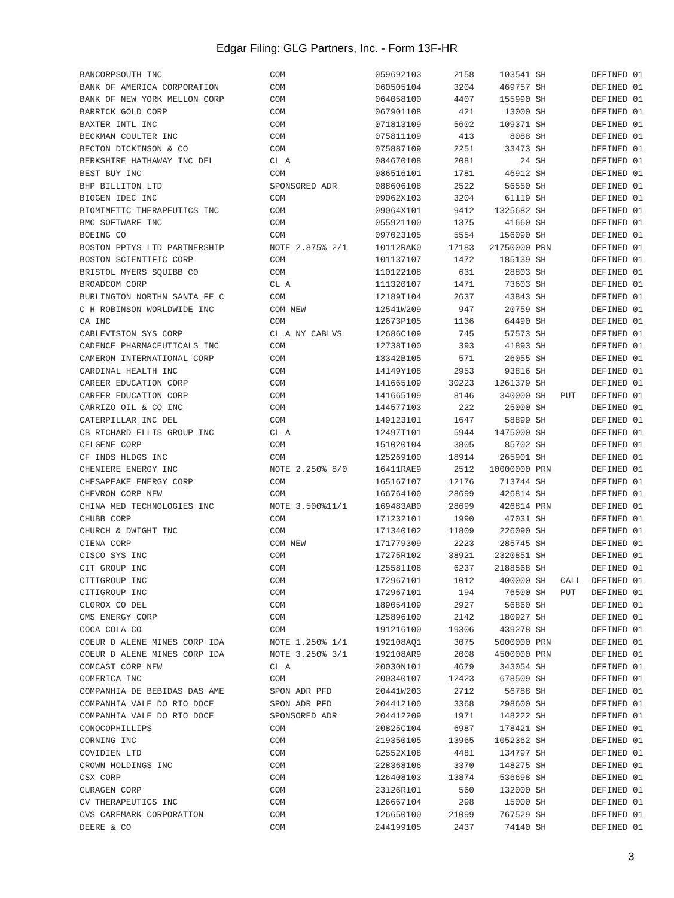Edgar Filing: GLG Partners, Inc. - Form 13F-HR
| BANCORPSOUTH INC | COM | 059692103 | 2158 | 103541 | SH | | DEFINED 01 |
| BANK OF AMERICA CORPORATION | COM | 060505104 | 3204 | 469757 | SH | | DEFINED 01 |
| BANK OF NEW YORK MELLON CORP | COM | 064058100 | 4407 | 155990 | SH | | DEFINED 01 |
| BARRICK GOLD CORP | COM | 067901108 | 421 | 13000 | SH | | DEFINED 01 |
| BAXTER INTL INC | COM | 071813109 | 5602 | 109371 | SH | | DEFINED 01 |
| BECKMAN COULTER INC | COM | 075811109 | 413 | 8088 | SH | | DEFINED 01 |
| BECTON DICKINSON & CO | COM | 075887109 | 2251 | 33473 | SH | | DEFINED 01 |
| BERKSHIRE HATHAWAY INC DEL | CL A | 084670108 | 2081 | 24 | SH | | DEFINED 01 |
| BEST BUY INC | COM | 086516101 | 1781 | 46912 | SH | | DEFINED 01 |
| BHP BILLITON LTD | SPONSORED ADR | 088606108 | 2522 | 56550 | SH | | DEFINED 01 |
| BIOGEN IDEC INC | COM | 09062X103 | 3204 | 61119 | SH | | DEFINED 01 |
| BIOMIMETIC THERAPEUTICS INC | COM | 09064X101 | 9412 | 1325682 | SH | | DEFINED 01 |
| BMC SOFTWARE INC | COM | 055921100 | 1375 | 41660 | SH | | DEFINED 01 |
| BOEING CO | COM | 097023105 | 5554 | 156090 | SH | | DEFINED 01 |
| BOSTON PPTYS LTD PARTNERSHIP | NOTE 2.875% 2/1 | 10112RAK0 | 17183 | 21750000 | PRN | | DEFINED 01 |
| BOSTON SCIENTIFIC CORP | COM | 101137107 | 1472 | 185139 | SH | | DEFINED 01 |
| BRISTOL MYERS SQUIBB CO | COM | 110122108 | 631 | 28803 | SH | | DEFINED 01 |
| BROADCOM CORP | CL A | 111320107 | 1471 | 73603 | SH | | DEFINED 01 |
| BURLINGTON NORTHN SANTA FE C | COM | 12189T104 | 2637 | 43843 | SH | | DEFINED 01 |
| C H ROBINSON WORLDWIDE INC | COM NEW | 12541W209 | 947 | 20759 | SH | | DEFINED 01 |
| CA INC | COM | 12673P105 | 1136 | 64490 | SH | | DEFINED 01 |
| CABLEVISION SYS CORP | CL A NY CABLVS | 12686C109 | 745 | 57573 | SH | | DEFINED 01 |
| CADENCE PHARMACEUTICALS INC | COM | 12738T100 | 393 | 41893 | SH | | DEFINED 01 |
| CAMERON INTERNATIONAL CORP | COM | 13342B105 | 571 | 26055 | SH | | DEFINED 01 |
| CARDINAL HEALTH INC | COM | 14149Y108 | 2953 | 93816 | SH | | DEFINED 01 |
| CAREER EDUCATION CORP | COM | 141665109 | 30223 | 1261379 | SH | | DEFINED 01 |
| CAREER EDUCATION CORP | COM | 141665109 | 8146 | 340000 | SH | PUT | DEFINED 01 |
| CARRIZO OIL & CO INC | COM | 144577103 | 222 | 25000 | SH | | DEFINED 01 |
| CATERPILLAR INC DEL | COM | 149123101 | 1647 | 58899 | SH | | DEFINED 01 |
| CB RICHARD ELLIS GROUP INC | CL A | 12497T101 | 5944 | 1475000 | SH | | DEFINED 01 |
| CELGENE CORP | COM | 151020104 | 3805 | 85702 | SH | | DEFINED 01 |
| CF INDS HLDGS INC | COM | 125269100 | 18914 | 265901 | SH | | DEFINED 01 |
| CHENIERE ENERGY INC | NOTE 2.250% 8/0 | 16411RAE9 | 2512 | 10000000 | PRN | | DEFINED 01 |
| CHESAPEAKE ENERGY CORP | COM | 165167107 | 12176 | 713744 | SH | | DEFINED 01 |
| CHEVRON CORP NEW | COM | 166764100 | 28699 | 426814 | SH | | DEFINED 01 |
| CHINA MED TECHNOLOGIES INC | NOTE 3.500%11/1 | 169483AB0 | 28699 | 426814 | PRN | | DEFINED 01 |
| CHUBB CORP | COM | 171232101 | 1990 | 47031 | SH | | DEFINED 01 |
| CHURCH & DWIGHT INC | COM | 171340102 | 11809 | 226090 | SH | | DEFINED 01 |
| CIENA CORP | COM NEW | 171779309 | 2223 | 285745 | SH | | DEFINED 01 |
| CISCO SYS INC | COM | 17275R102 | 38921 | 2320851 | SH | | DEFINED 01 |
| CIT GROUP INC | COM | 125581108 | 6237 | 2188568 | SH | | DEFINED 01 |
| CITIGROUP INC | COM | 172967101 | 1012 | 400000 | SH | CALL | DEFINED 01 |
| CITIGROUP INC | COM | 172967101 | 194 | 76500 | SH | PUT | DEFINED 01 |
| CLOROX CO DEL | COM | 189054109 | 2927 | 56860 | SH | | DEFINED 01 |
| CMS ENERGY CORP | COM | 125896100 | 2142 | 180927 | SH | | DEFINED 01 |
| COCA COLA CO | COM | 191216100 | 19306 | 439278 | SH | | DEFINED 01 |
| COEUR D ALENE MINES CORP IDA | NOTE 1.250% 1/1 | 192108AQ1 | 3075 | 5000000 | PRN | | DEFINED 01 |
| COEUR D ALENE MINES CORP IDA | NOTE 3.250% 3/1 | 192108AR9 | 2008 | 4500000 | PRN | | DEFINED 01 |
| COMCAST CORP NEW | CL A | 20030N101 | 4679 | 343054 | SH | | DEFINED 01 |
| COMERICA INC | COM | 200340107 | 12423 | 678509 | SH | | DEFINED 01 |
| COMPANHIA DE BEBIDAS DAS AME | SPON ADR PFD | 20441W203 | 2712 | 56788 | SH | | DEFINED 01 |
| COMPANHIA VALE DO RIO DOCE | SPON ADR PFD | 204412100 | 3368 | 298600 | SH | | DEFINED 01 |
| COMPANHIA VALE DO RIO DOCE | SPONSORED ADR | 204412209 | 1971 | 148222 | SH | | DEFINED 01 |
| CONOCOPHILLIPS | COM | 20825C104 | 6987 | 178421 | SH | | DEFINED 01 |
| CORNING INC | COM | 219350105 | 13965 | 1052362 | SH | | DEFINED 01 |
| COVIDIEN LTD | COM | G2552X108 | 4481 | 134797 | SH | | DEFINED 01 |
| CROWN HOLDINGS INC | COM | 228368106 | 3370 | 148275 | SH | | DEFINED 01 |
| CSX CORP | COM | 126408103 | 13874 | 536698 | SH | | DEFINED 01 |
| CURAGEN CORP | COM | 23126R101 | 560 | 132000 | SH | | DEFINED 01 |
| CV THERAPEUTICS INC | COM | 126667104 | 298 | 15000 | SH | | DEFINED 01 |
| CVS CAREMARK CORPORATION | COM | 126650100 | 21099 | 767529 | SH | | DEFINED 01 |
| DEERE & CO | COM | 244199105 | 2437 | 74140 | SH | | DEFINED 01 |
3